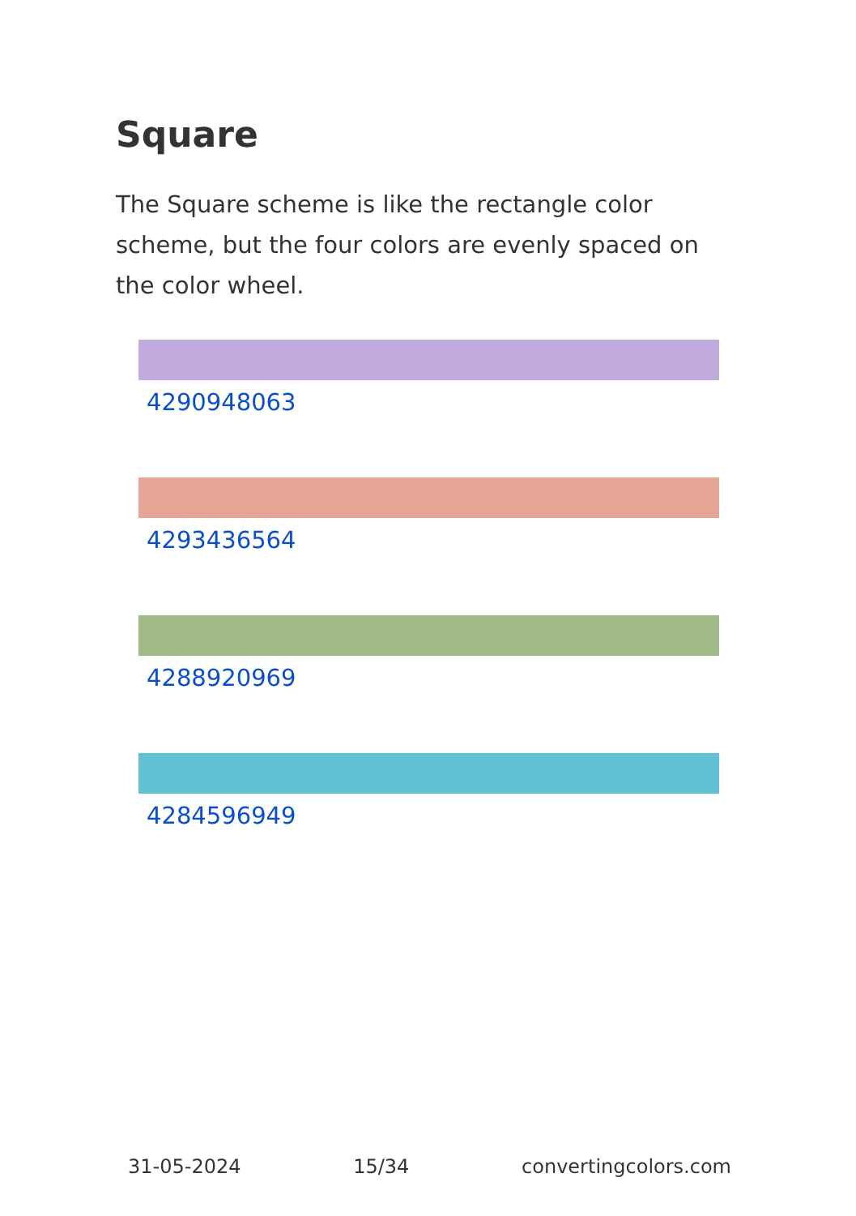Square
The Square scheme is like the rectangle color scheme, but the four colors are evenly spaced on the color wheel.
4290948063
4293436564
4288920969
4284596949
31-05-2024 15/34 convertingcolors.com